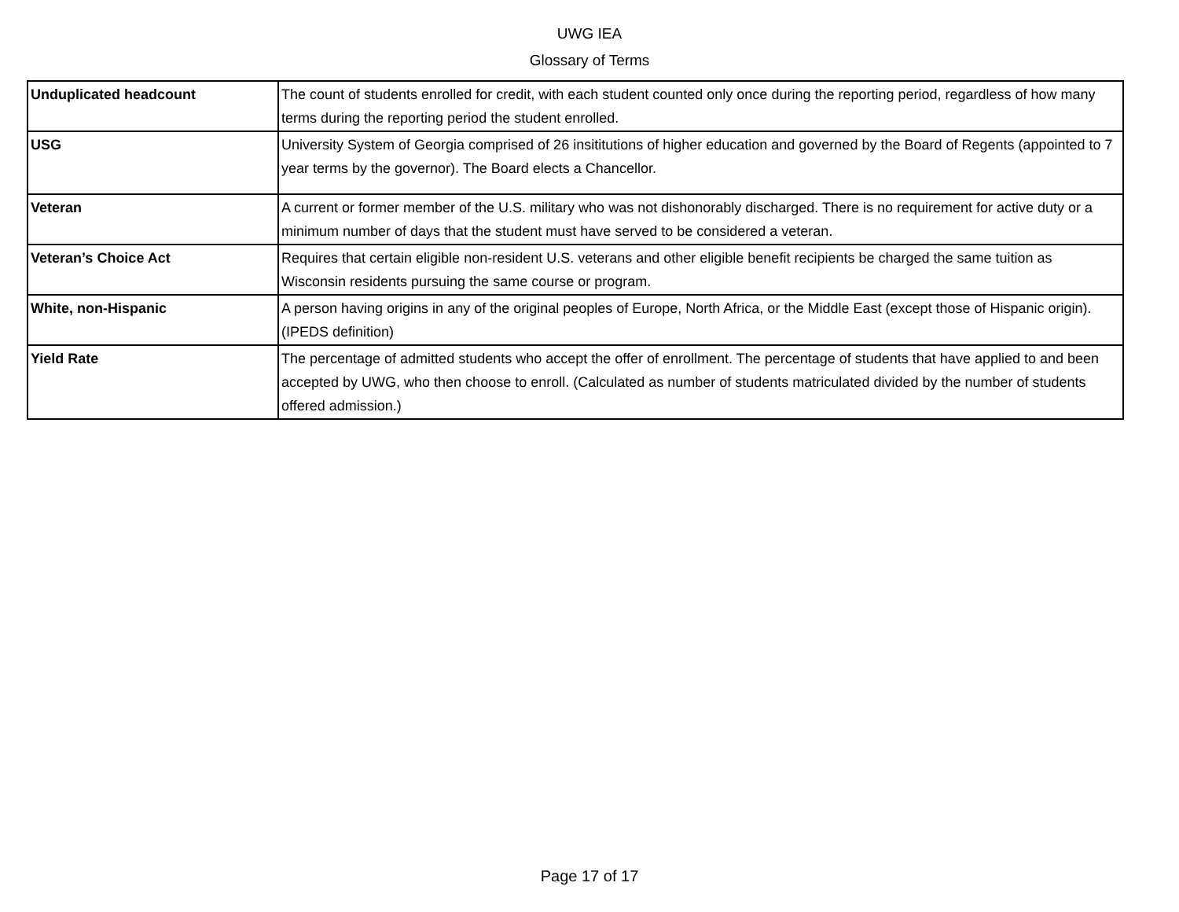UWG IEA
Glossary of Terms
| Unduplicated headcount | The count of students enrolled for credit, with each student counted only once during the reporting period, regardless of how many terms during the reporting period the student enrolled. |
| USG | University System of Georgia comprised of 26 insititutions of higher education and governed by the Board of Regents (appointed to 7 year terms by the governor). The Board elects a Chancellor. |
| Veteran | A current or former member of the U.S. military who was not dishonorably discharged. There is no requirement for active duty or a minimum number of days that the student must have served to be considered a veteran. |
| Veteran’s Choice Act | Requires that certain eligible non-resident U.S. veterans and other eligible benefit recipients be charged the same tuition as Wisconsin residents pursuing the same course or program. |
| White, non-Hispanic | A person having origins in any of the original peoples of Europe, North Africa, or the Middle East (except those of Hispanic origin). (IPEDS definition) |
| Yield Rate | The percentage of admitted students who accept the offer of enrollment. The percentage of students that have applied to and been accepted by UWG, who then choose to enroll. (Calculated as number of students matriculated divided by the number of students offered admission.) |
Page 17 of 17